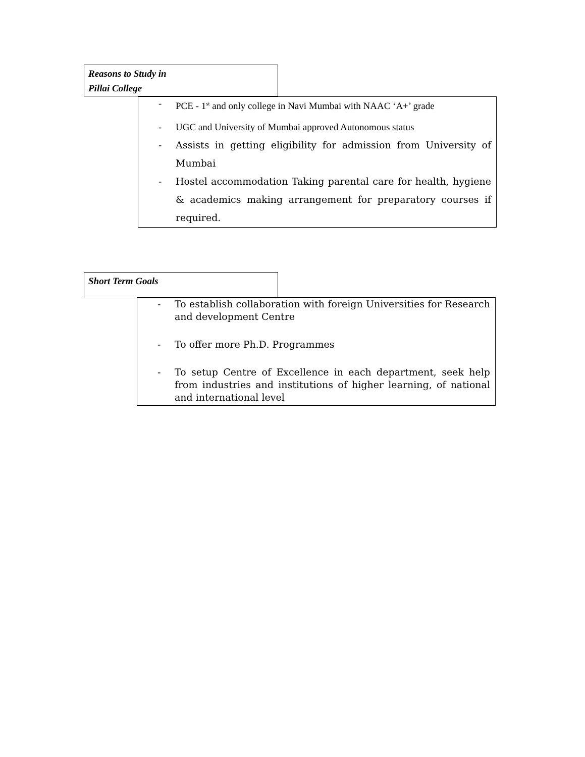Reasons to Study in
Pillai College
- PCE - 1<sup>st</sup> and only college in Navi Mumbai with NAAC ‘A+’ grade
- UGC and University of Mumbai approved Autonomous status
- Assists in getting eligibility for admission from University of Mumbai
- Hostel accommodation Taking parental care for health, hygiene & academics making arrangement for preparatory courses if required.
Short Term Goals
- To establish collaboration with foreign Universities for Research and development Centre
- To offer more Ph.D. Programmes
- To setup Centre of Excellence in each department, seek help from industries and institutions of higher learning, of national and international level